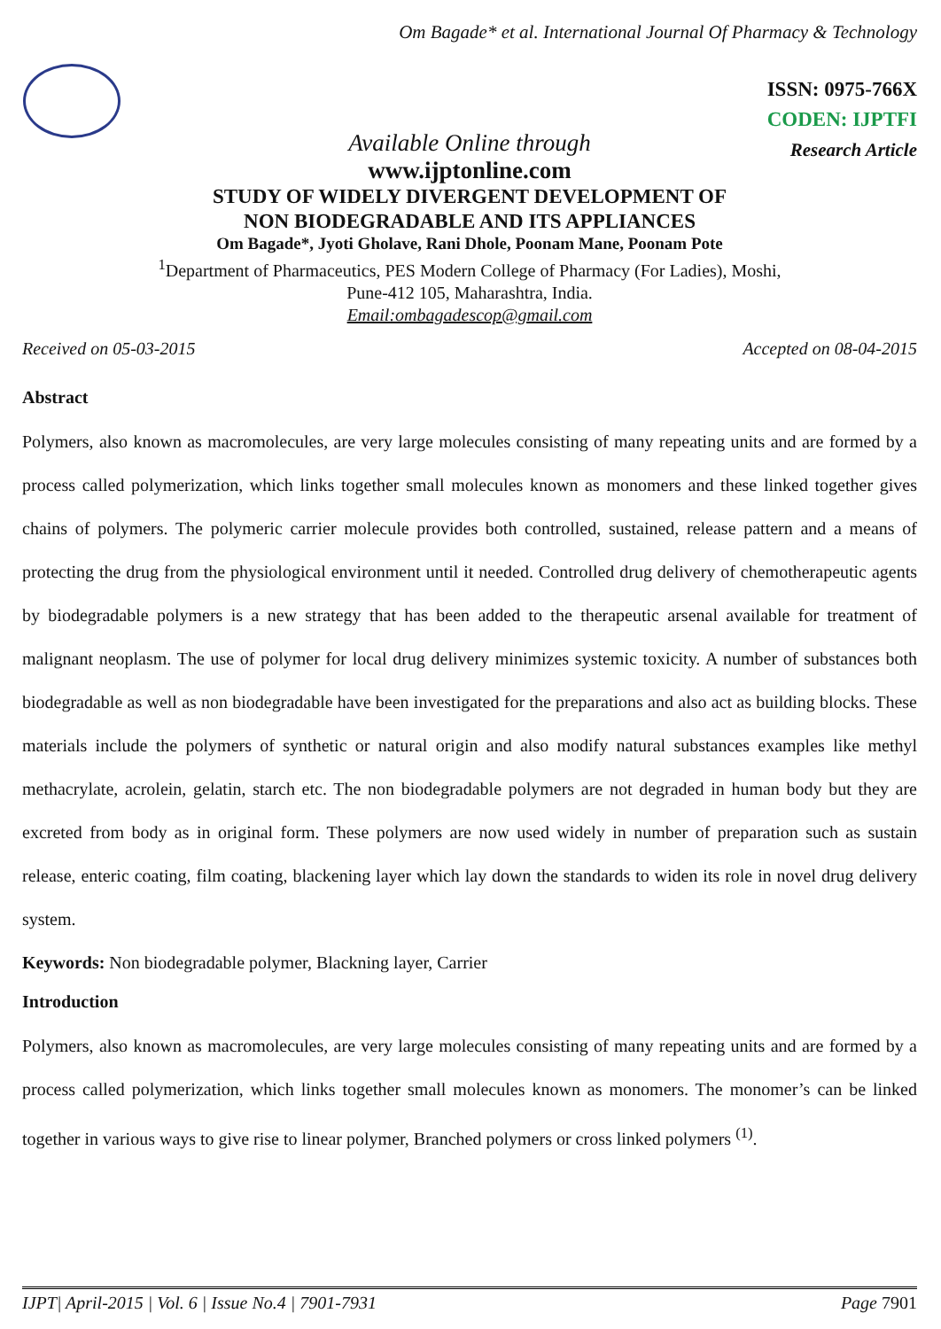Om Bagade* et al. International Journal Of Pharmacy & Technology
ISSN: 0975-766X
CODEN: IJPTFI
Research Article
Available Online through
www.ijptonline.com
STUDY OF WIDELY DIVERGENT DEVELOPMENT OF
NON BIODEGRADABLE AND ITS APPLIANCES
Om Bagade*, Jyoti Gholave, Rani Dhole, Poonam Mane, Poonam Pote
<sup>1</sup> Department of Pharmaceutics, PES Modern College of Pharmacy (For Ladies), Moshi,
Pune-412 105, Maharashtra, India.
Email:ombagadescop@gmail.com
Received on 05-03-2015 Accepted on 08-04-2015
Abstract
Polymers, also known as macromolecules, are very large molecules consisting of many repeating units and are formed by a process called polymerization, which links together small molecules known as monomers and these linked together gives chains of polymers. The polymeric carrier molecule provides both controlled, sustained, release pattern and a means of protecting the drug from the physiological environment until it needed. Controlled drug delivery of chemotherapeutic agents by biodegradable polymers is a new strategy that has been added to the therapeutic arsenal available for treatment of malignant neoplasm. The use of polymer for local drug delivery minimizes systemic toxicity. A number of substances both biodegradable as well as non biodegradable have been investigated for the preparations and also act as building blocks. These materials include the polymers of synthetic or natural origin and also modify natural substances examples like methyl methacrylate, acrolein, gelatin, starch etc. The non biodegradable polymers are not degraded in human body but they are excreted from body as in original form. These polymers are now used widely in number of preparation such as sustain release, enteric coating, film coating, blackening layer which lay down the standards to widen its role in novel drug delivery system.
Keywords: Non biodegradable polymer, Blackning layer, Carrier
Introduction
Polymers, also known as macromolecules, are very large molecules consisting of many repeating units and are formed by a process called polymerization, which links together small molecules known as monomers. The monomer’s can be linked together in various ways to give rise to linear polymer, Branched polymers or cross linked polymers <sup>(1)</sup>.
IJPT| April-2015 | Vol. 6 | Issue No.4 | 7901-7931 Page 7901